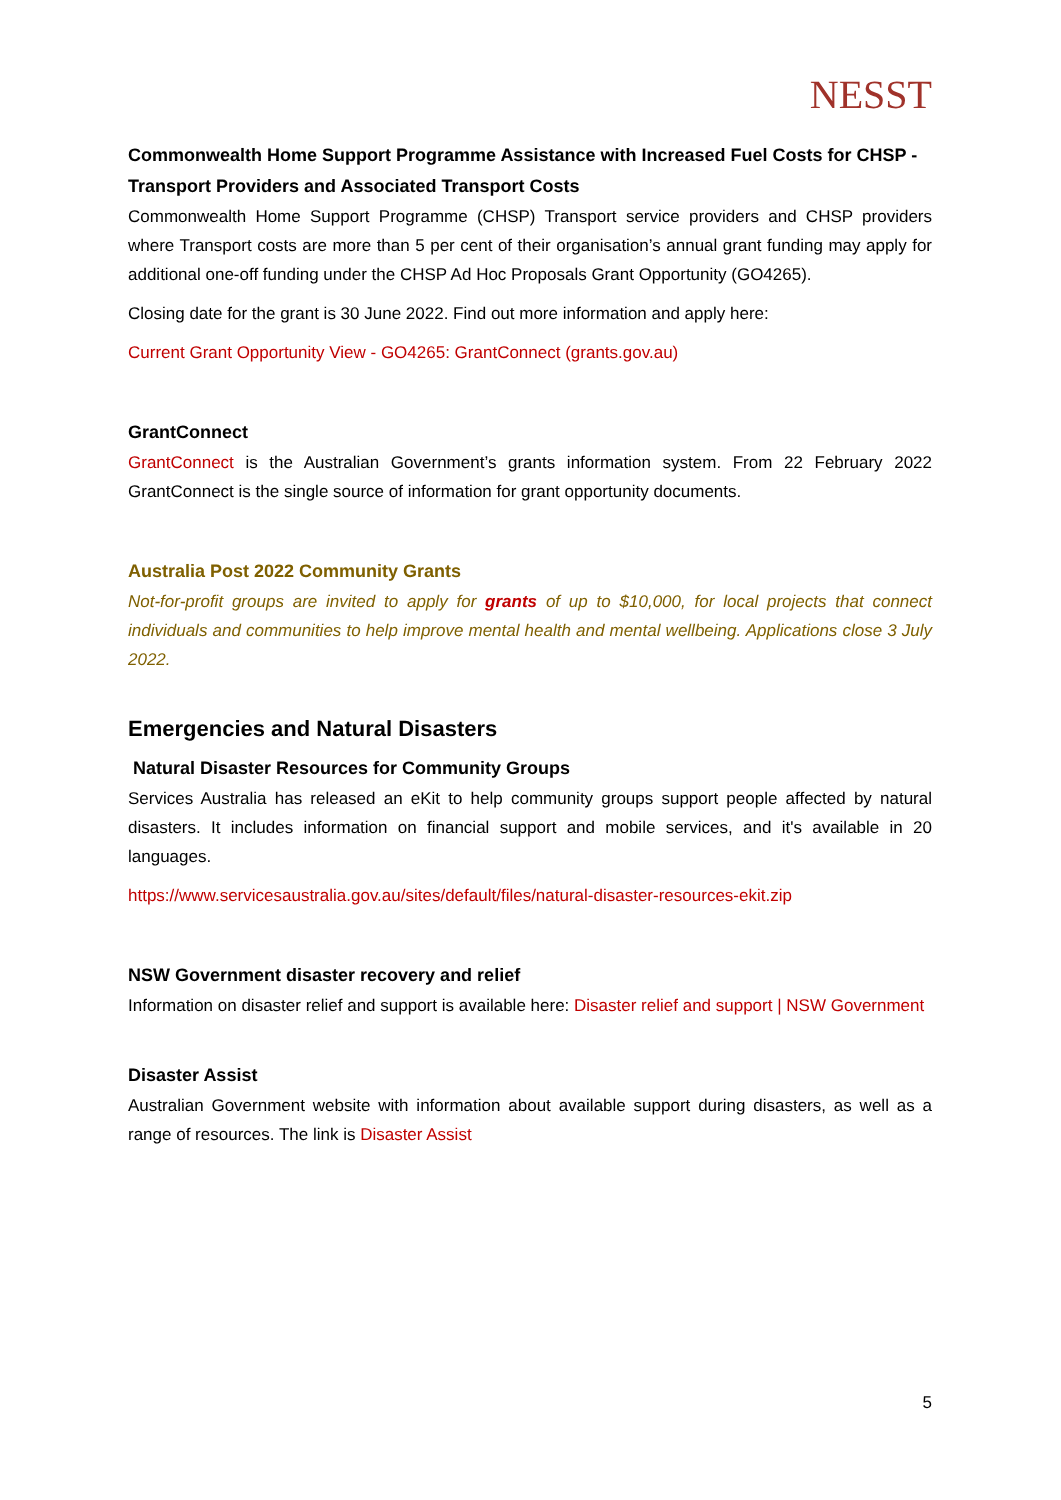NESST
Commonwealth Home Support Programme Assistance with Increased Fuel Costs for CHSP - Transport Providers and Associated Transport Costs
Commonwealth Home Support Programme (CHSP) Transport service providers and CHSP providers where Transport costs are more than 5 per cent of their organisation’s annual grant funding may apply for additional one-off funding under the CHSP Ad Hoc Proposals Grant Opportunity (GO4265).
Closing date for the grant is 30 June 2022. Find out more information and apply here:
Current Grant Opportunity View - GO4265: GrantConnect (grants.gov.au)
GrantConnect
GrantConnect is the Australian Government’s grants information system. From 22 February 2022 GrantConnect is the single source of information for grant opportunity documents.
Australia Post 2022 Community Grants
Not-for-profit groups are invited to apply for grants of up to $10,000, for local projects that connect individuals and communities to help improve mental health and mental wellbeing. Applications close 3 July 2022.
Emergencies and Natural Disasters
Natural Disaster Resources for Community Groups
Services Australia has released an eKit to help community groups support people affected by natural disasters. It includes information on financial support and mobile services, and it's available in 20 languages.
https://www.servicesaustralia.gov.au/sites/default/files/natural-disaster-resources-ekit.zip
NSW Government disaster recovery and relief
Information on disaster relief and support is available here: Disaster relief and support | NSW Government
Disaster Assist
Australian Government website with information about available support during disasters, as well as a range of resources. The link is Disaster Assist
5